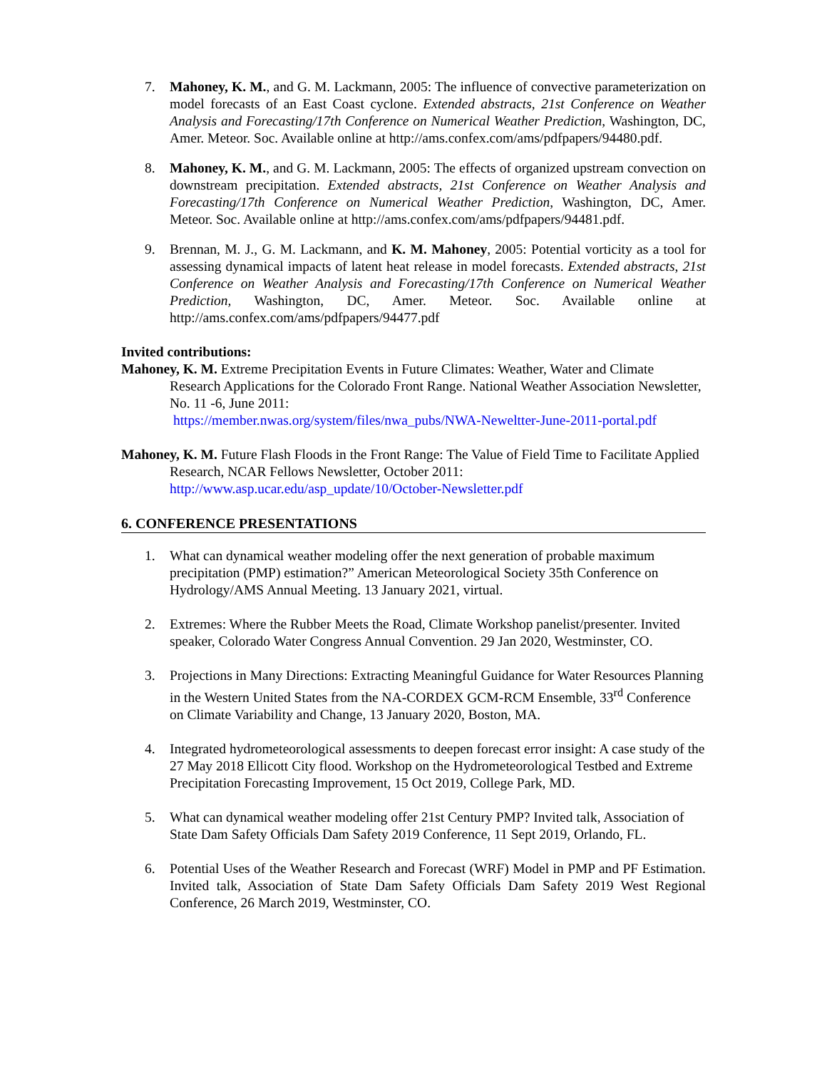7. Mahoney, K. M., and G. M. Lackmann, 2005: The influence of convective parameterization on model forecasts of an East Coast cyclone. Extended abstracts, 21st Conference on Weather Analysis and Forecasting/17th Conference on Numerical Weather Prediction, Washington, DC, Amer. Meteor. Soc. Available online at http://ams.confex.com/ams/pdfpapers/94480.pdf.
8. Mahoney, K. M., and G. M. Lackmann, 2005: The effects of organized upstream convection on downstream precipitation. Extended abstracts, 21st Conference on Weather Analysis and Forecasting/17th Conference on Numerical Weather Prediction, Washington, DC, Amer. Meteor. Soc. Available online at http://ams.confex.com/ams/pdfpapers/94481.pdf.
9. Brennan, M. J., G. M. Lackmann, and K. M. Mahoney, 2005: Potential vorticity as a tool for assessing dynamical impacts of latent heat release in model forecasts. Extended abstracts, 21st Conference on Weather Analysis and Forecasting/17th Conference on Numerical Weather Prediction, Washington, DC, Amer. Meteor. Soc. Available online at http://ams.confex.com/ams/pdfpapers/94477.pdf
Invited contributions:
Mahoney, K. M. Extreme Precipitation Events in Future Climates: Weather, Water and Climate Research Applications for the Colorado Front Range. National Weather Association Newsletter, No. 11 -6, June 2011:
https://member.nwas.org/system/files/nwa_pubs/NWA-Neweltter-June-2011-portal.pdf
Mahoney, K. M. Future Flash Floods in the Front Range: The Value of Field Time to Facilitate Applied Research, NCAR Fellows Newsletter, October 2011:
http://www.asp.ucar.edu/asp_update/10/October-Newsletter.pdf
6. CONFERENCE PRESENTATIONS
1. What can dynamical weather modeling offer the next generation of probable maximum precipitation (PMP) estimation?” American Meteorological Society 35th Conference on Hydrology/AMS Annual Meeting. 13 January 2021, virtual.
2. Extremes: Where the Rubber Meets the Road, Climate Workshop panelist/presenter. Invited speaker, Colorado Water Congress Annual Convention. 29 Jan 2020, Westminster, CO.
3. Projections in Many Directions: Extracting Meaningful Guidance for Water Resources Planning in the Western United States from the NA-CORDEX GCM-RCM Ensemble, 33<sup>rd</sup> Conference on Climate Variability and Change, 13 January 2020, Boston, MA.
4. Integrated hydrometeorological assessments to deepen forecast error insight: A case study of the 27 May 2018 Ellicott City flood. Workshop on the Hydrometeorological Testbed and Extreme Precipitation Forecasting Improvement, 15 Oct 2019, College Park, MD.
5. What can dynamical weather modeling offer 21st Century PMP? Invited talk, Association of State Dam Safety Officials Dam Safety 2019 Conference, 11 Sept 2019, Orlando, FL.
6. Potential Uses of the Weather Research and Forecast (WRF) Model in PMP and PF Estimation. Invited talk, Association of State Dam Safety Officials Dam Safety 2019 West Regional Conference, 26 March 2019, Westminster, CO.